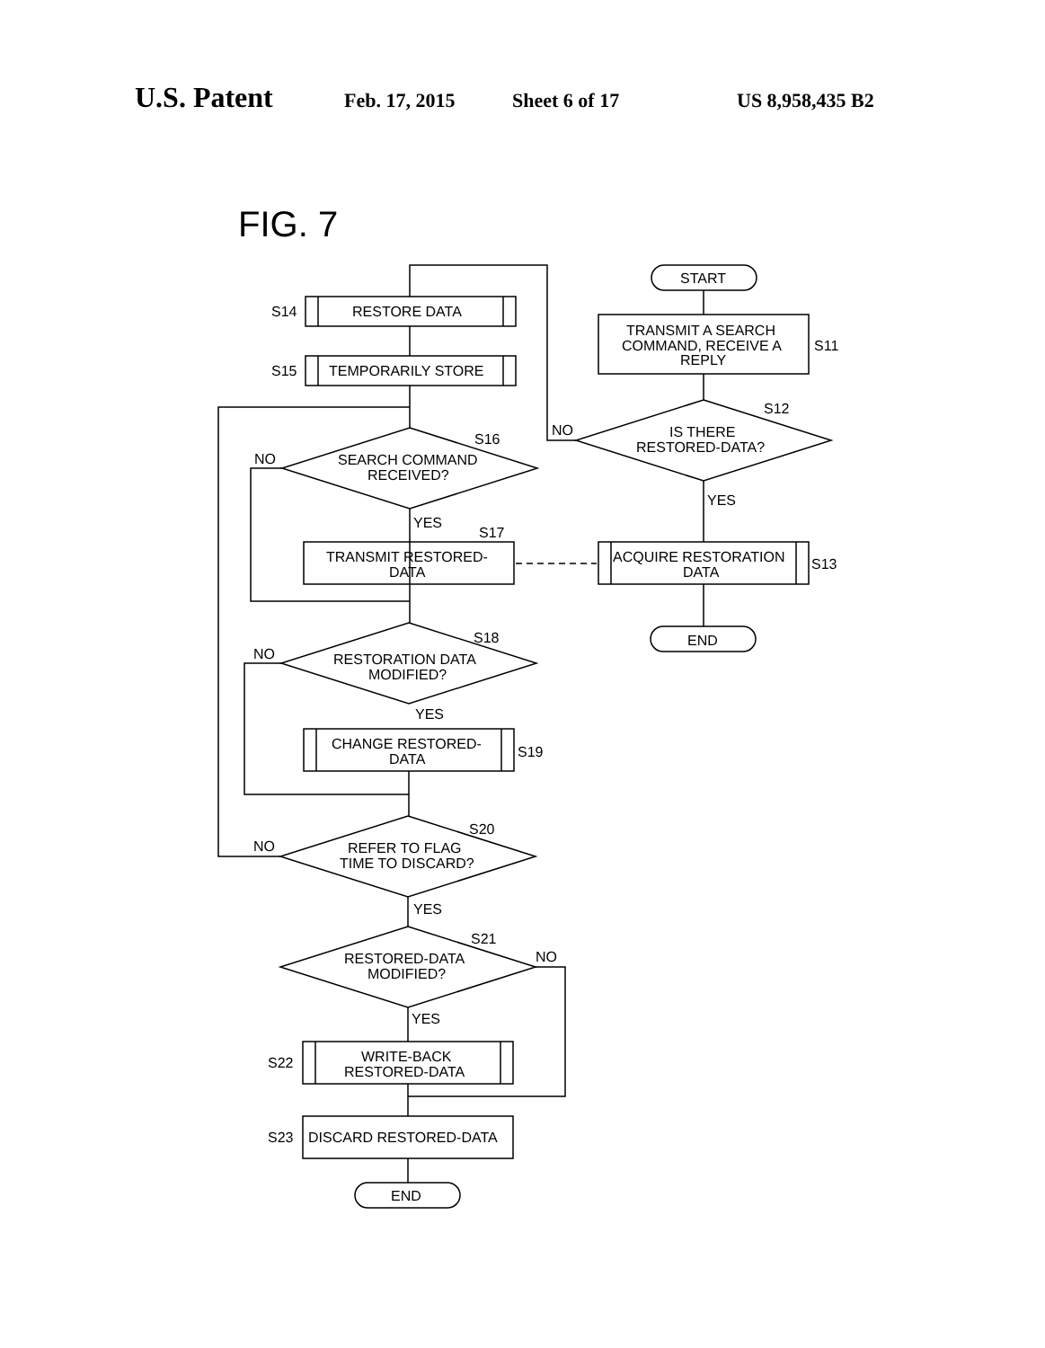U.S. Patent Feb. 17, 2015 Sheet 6 of 17 US 8,958,435 B2
FIG. 7
START
TRANSMIT A SEARCH
COMMAND, RECEIVE A
REPLY
IS THERE
RESTORED-DATA?
ACQUIRE RESTORATION
DATA
END
RESTORE DATA
TEMPORARILY STORE
SEARCH COMMAND
RECEIVED?
TRANSMIT RESTORED-
DATA
RESTORATION DATA
MODIFIED?
CHANGE RESTORED-
DATA
REFER TO FLAG
TIME TO DISCARD?
RESTORED-DATA
MODIFIED?
WRITE-BACK
RESTORED-DATA
DISCARD RESTORED-DATA
END
S11
S12
NO
YES
S13
S14
S15
S16
NO
YES
S17
S18
NO
YES
S19
S20
NO
YES
S21
NO
YES
S22
S23